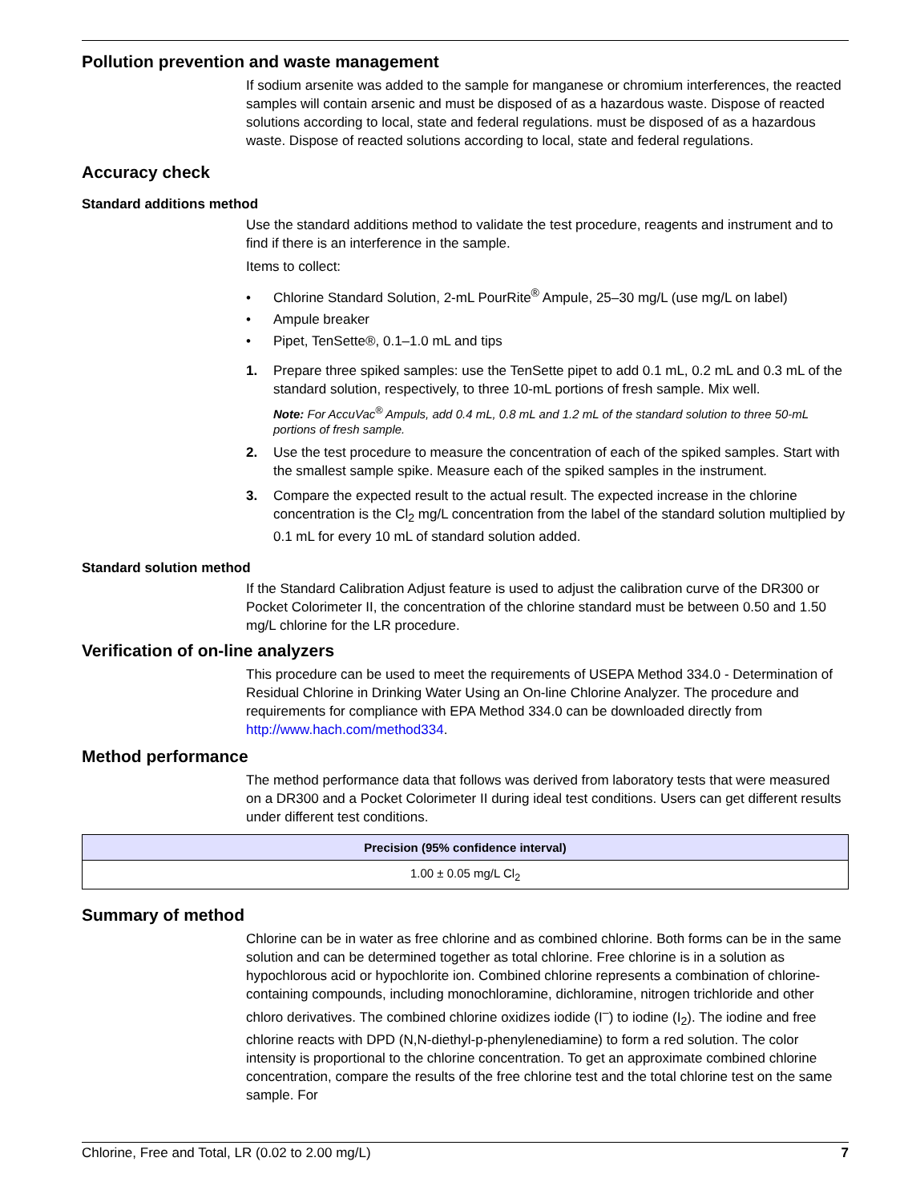Pollution prevention and waste management
If sodium arsenite was added to the sample for manganese or chromium interferences, the reacted samples will contain arsenic and must be disposed of as a hazardous waste. Dispose of reacted solutions according to local, state and federal regulations. must be disposed of as a hazardous waste. Dispose of reacted solutions according to local, state and federal regulations.
Accuracy check
Standard additions method
Use the standard additions method to validate the test procedure, reagents and instrument and to find if there is an interference in the sample.
Items to collect:
• Chlorine Standard Solution, 2-mL PourRite<sup>®</sup> Ampule, 25–30 mg/L (use mg/L on label)
• Ampule breaker
• Pipet, TenSette®, 0.1–1.0 mL and tips
1. Prepare three spiked samples: use the TenSette pipet to add 0.1 mL, 0.2 mL and 0.3 mL of the standard solution, respectively, to three 10-mL portions of fresh sample. Mix well.
Note: For AccuVac<sup>®</sup> Ampuls, add 0.4 mL, 0.8 mL and 1.2 mL of the standard solution to three 50-mL portions of fresh sample.
2. Use the test procedure to measure the concentration of each of the spiked samples. Start with the smallest sample spike. Measure each of the spiked samples in the instrument.
3. Compare the expected result to the actual result. The expected increase in the chlorine concentration is the Cl<sub>2</sub> mg/L concentration from the label of the standard solution multiplied by 0.1 mL for every 10 mL of standard solution added.
Standard solution method
If the Standard Calibration Adjust feature is used to adjust the calibration curve of the DR300 or Pocket Colorimeter II, the concentration of the chlorine standard must be between 0.50 and 1.50 mg/L chlorine for the LR procedure.
Verification of on-line analyzers
This procedure can be used to meet the requirements of USEPA Method 334.0 - Determination of Residual Chlorine in Drinking Water Using an On-line Chlorine Analyzer. The procedure and requirements for compliance with EPA Method 334.0 can be downloaded directly from http://www.hach.com/method334.
Method performance
The method performance data that follows was derived from laboratory tests that were measured on a DR300 and a Pocket Colorimeter II during ideal test conditions. Users can get different results under different test conditions.
| Precision (95% confidence interval) |
| --- |
| 1.00 ± 0.05 mg/L Cl<sub>2</sub> |
Summary of method
Chlorine can be in water as free chlorine and as combined chlorine. Both forms can be in the same solution and can be determined together as total chlorine. Free chlorine is in a solution as hypochlorous acid or hypochlorite ion. Combined chlorine represents a combination of chlorine-containing compounds, including monochloramine, dichloramine, nitrogen trichloride and other chloro derivatives. The combined chlorine oxidizes iodide (I<sup>–</sup>) to iodine (I<sub>2</sub>). The iodine and free chlorine reacts with DPD (N,N-diethyl-p-phenylenediamine) to form a red solution. The color intensity is proportional to the chlorine concentration. To get an approximate combined chlorine concentration, compare the results of the free chlorine test and the total chlorine test on the same sample. For
Chlorine, Free and Total, LR (0.02 to 2.00 mg/L) 7